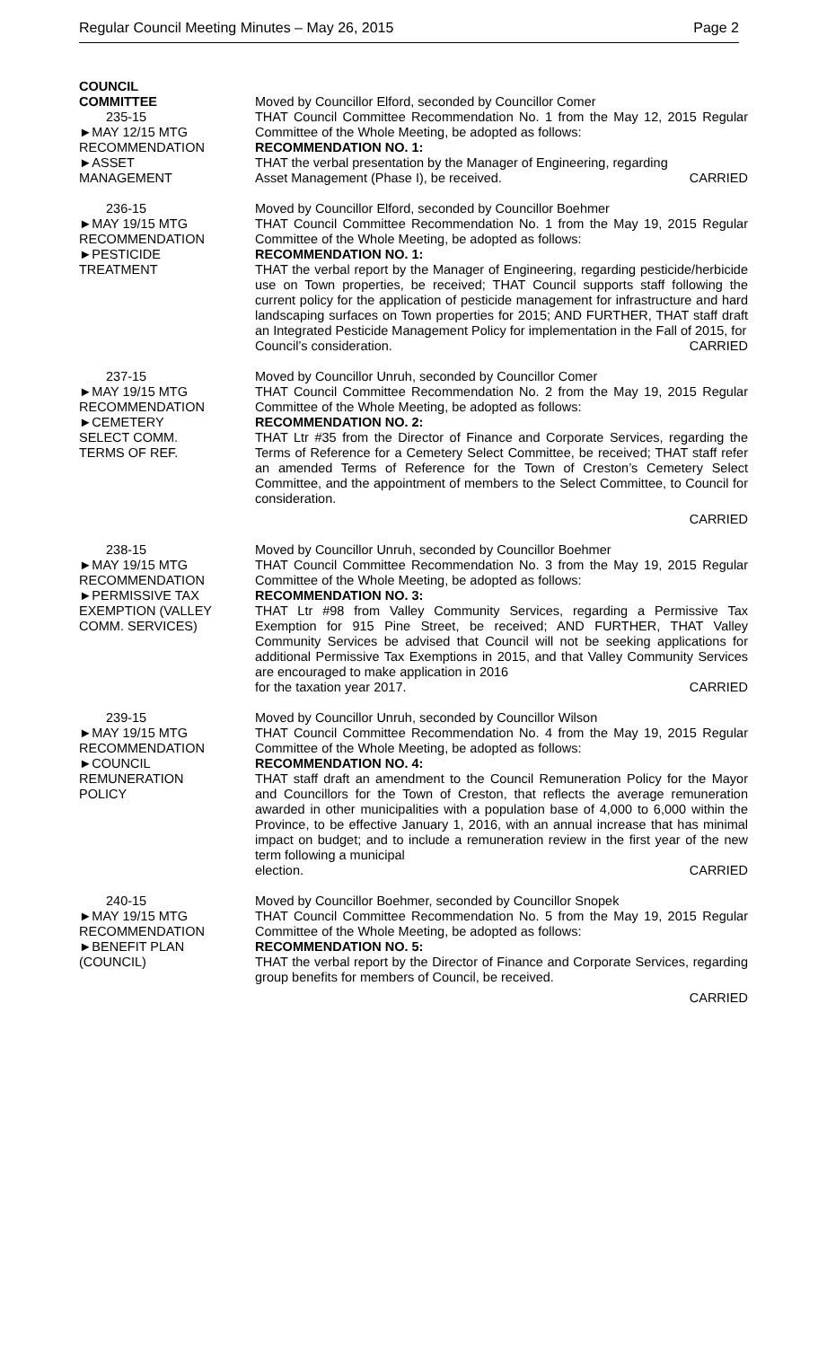Regular Council Meeting Minutes – May 26, 2015 Page 2
COUNCIL
COMMITTEE
235-15
►MAY 12/15 MTG
RECOMMENDATION
►ASSET
MANAGEMENT
Moved by Councillor Elford, seconded by Councillor Comer
THAT Council Committee Recommendation No. 1 from the May 12, 2015 Regular Committee of the Whole Meeting, be adopted as follows:
RECOMMENDATION NO. 1:
THAT the verbal presentation by the Manager of Engineering, regarding
Asset Management (Phase I), be received. CARRIED
236-15
►MAY 19/15 MTG
RECOMMENDATION
►PESTICIDE
TREATMENT
Moved by Councillor Elford, seconded by Councillor Boehmer
THAT Council Committee Recommendation No. 1 from the May 19, 2015 Regular Committee of the Whole Meeting, be adopted as follows:
RECOMMENDATION NO. 1:
THAT the verbal report by the Manager of Engineering, regarding pesticide/herbicide use on Town properties, be received; THAT Council supports staff following the current policy for the application of pesticide management for infrastructure and hard landscaping surfaces on Town properties for 2015; AND FURTHER, THAT staff draft an Integrated Pesticide Management Policy for implementation in the Fall of 2015, for
Council’s consideration. CARRIED
237-15
►MAY 19/15 MTG
RECOMMENDATION
►CEMETERY
SELECT COMM.
TERMS OF REF.
Moved by Councillor Unruh, seconded by Councillor Comer
THAT Council Committee Recommendation No. 2 from the May 19, 2015 Regular Committee of the Whole Meeting, be adopted as follows:
RECOMMENDATION NO. 2:
THAT Ltr #35 from the Director of Finance and Corporate Services, regarding the Terms of Reference for a Cemetery Select Committee, be received; THAT staff refer an amended Terms of Reference for the Town of Creston’s Cemetery Select Committee, and the appointment of members to the Select Committee, to Council for consideration.
CARRIED
238-15
►MAY 19/15 MTG
RECOMMENDATION
►PERMISSIVE TAX
EXEMPTION (VALLEY
COMM. SERVICES)
Moved by Councillor Unruh, seconded by Councillor Boehmer
THAT Council Committee Recommendation No. 3 from the May 19, 2015 Regular Committee of the Whole Meeting, be adopted as follows:
RECOMMENDATION NO. 3:
THAT Ltr #98 from Valley Community Services, regarding a Permissive Tax Exemption for 915 Pine Street, be received; AND FURTHER, THAT Valley Community Services be advised that Council will not be seeking applications for additional Permissive Tax Exemptions in 2015, and that Valley Community Services are encouraged to make application in 2016
for the taxation year 2017. CARRIED
239-15
►MAY 19/15 MTG
RECOMMENDATION
►COUNCIL
REMUNERATION
POLICY
Moved by Councillor Unruh, seconded by Councillor Wilson
THAT Council Committee Recommendation No. 4 from the May 19, 2015 Regular Committee of the Whole Meeting, be adopted as follows:
RECOMMENDATION NO. 4:
THAT staff draft an amendment to the Council Remuneration Policy for the Mayor and Councillors for the Town of Creston, that reflects the average remuneration awarded in other municipalities with a population base of 4,000 to 6,000 within the Province, to be effective January 1, 2016, with an annual increase that has minimal impact on budget; and to include a remuneration review in the first year of the new term following a municipal
election. CARRIED
240-15
►MAY 19/15 MTG
RECOMMENDATION
►BENEFIT PLAN
(COUNCIL)
Moved by Councillor Boehmer, seconded by Councillor Snopek
THAT Council Committee Recommendation No. 5 from the May 19, 2015 Regular Committee of the Whole Meeting, be adopted as follows:
RECOMMENDATION NO. 5:
THAT the verbal report by the Director of Finance and Corporate Services, regarding group benefits for members of Council, be received.
CARRIED